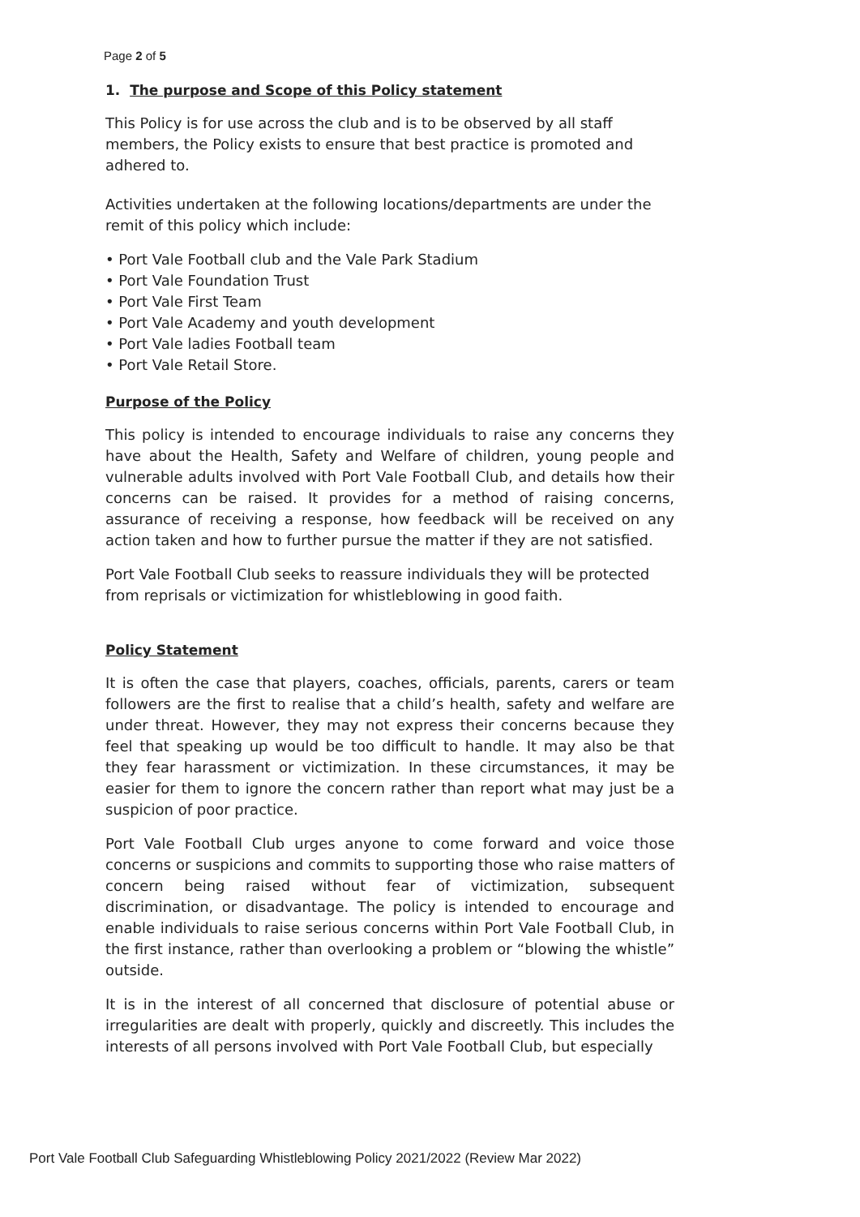Page 2 of 5
1. The purpose and Scope of this Policy statement
This Policy is for use across the club and is to be observed by all staff members, the Policy exists to ensure that best practice is promoted and adhered to.
Activities undertaken at the following locations/departments are under the remit of this policy which include:
• Port Vale Football club and the Vale Park Stadium
• Port Vale Foundation Trust
• Port Vale First Team
• Port Vale Academy and youth development
• Port Vale ladies Football team
• Port Vale Retail Store.
Purpose of the Policy
This policy is intended to encourage individuals to raise any concerns they have about the Health, Safety and Welfare of children, young people and vulnerable adults involved with Port Vale Football Club, and details how their concerns can be raised. It provides for a method of raising concerns, assurance of receiving a response, how feedback will be received on any action taken and how to further pursue the matter if they are not satisfied.
Port Vale Football Club seeks to reassure individuals they will be protected from reprisals or victimization for whistleblowing in good faith.
Policy Statement
It is often the case that players, coaches, officials, parents, carers or team followers are the first to realise that a child’s health, safety and welfare are under threat. However, they may not express their concerns because they feel that speaking up would be too difficult to handle. It may also be that they fear harassment or victimization. In these circumstances, it may be easier for them to ignore the concern rather than report what may just be a suspicion of poor practice.
Port Vale Football Club urges anyone to come forward and voice those concerns or suspicions and commits to supporting those who raise matters of concern being raised without fear of victimization, subsequent discrimination, or disadvantage. The policy is intended to encourage and enable individuals to raise serious concerns within Port Vale Football Club, in the first instance, rather than overlooking a problem or “blowing the whistle” outside.
It is in the interest of all concerned that disclosure of potential abuse or irregularities are dealt with properly, quickly and discreetly. This includes the interests of all persons involved with Port Vale Football Club, but especially
Port Vale Football Club Safeguarding Whistleblowing Policy 2021/2022 (Review Mar 2022)